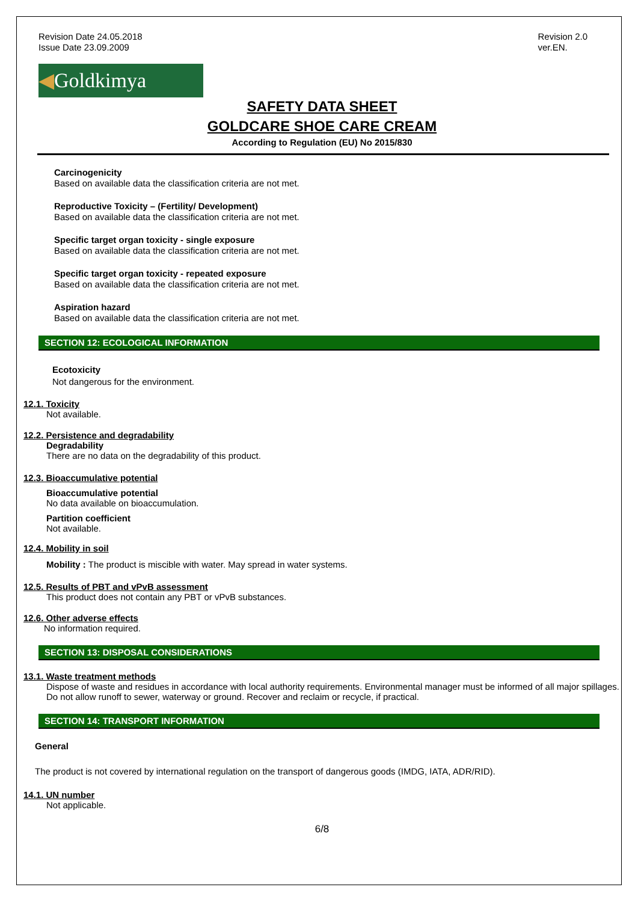Revision Date 24.05.2018
Issue Date 23.09.2009
Revision 2.0
ver.EN.
◀Goldkimya
SAFETY DATA SHEET
GOLDCARE SHOE CARE CREAM
According to Regulation (EU) No 2015/830
Carcinogenicity
Based on available data the classification criteria are not met.
Reproductive Toxicity – (Fertility/ Development)
Based on available data the classification criteria are not met.
Specific target organ toxicity - single exposure
Based on available data the classification criteria are not met.
Specific target organ toxicity - repeated exposure
Based on available data the classification criteria are not met.
Aspiration hazard
Based on available data the classification criteria are not met.
SECTION 12: ECOLOGICAL INFORMATION
Ecotoxicity
Not dangerous for the environment.
12.1. Toxicity
Not available.
12.2. Persistence and degradability
Degradability
There are no data on the degradability of this product.
12.3. Bioaccumulative potential
Bioaccumulative potential
No data available on bioaccumulation.
Partition coefficient
Not available.
12.4. Mobility in soil
Mobility : The product is miscible with water. May spread in water systems.
12.5. Results of PBT and vPvB assessment
This product does not contain any PBT or vPvB substances.
12.6. Other adverse effects
No information required.
SECTION 13: DISPOSAL CONSIDERATIONS
13.1. Waste treatment methods
Dispose of waste and residues in accordance with local authority requirements. Environmental manager must be informed of all major spillages. Do not allow runoff to sewer, waterway or ground. Recover and reclaim or recycle, if practical.
SECTION 14: TRANSPORT INFORMATION
General
The product is not covered by international regulation on the transport of dangerous goods (IMDG, IATA, ADR/RID).
14.1. UN number
Not applicable.
6/8